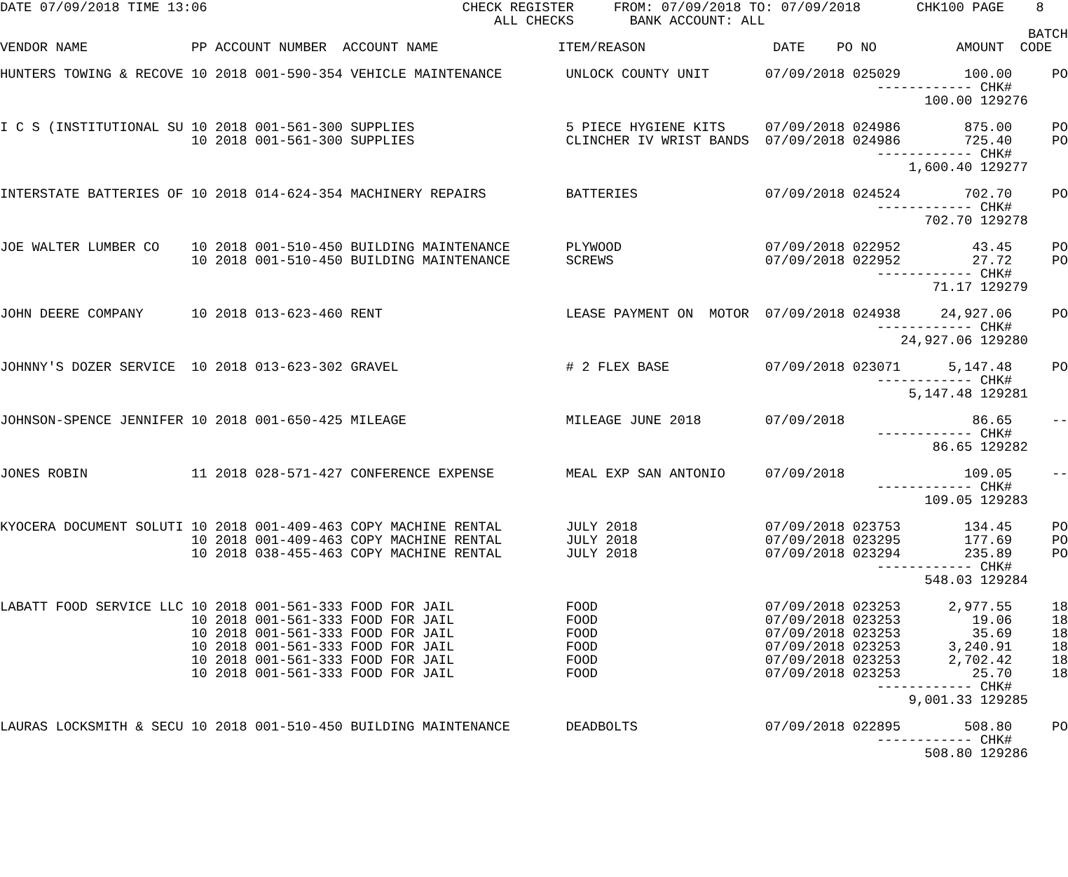DATE 07/09/2018 TIME 13:06                                CHECK REGISTER     FROM: 07/09/2018 TO: 07/09/2018       CHK100 PAGE    8
                                                              ALL CHECKS       BANK ACCOUNT: ALL
                                                                                                                                 BATCH
VENDOR NAME             PP ACCOUNT NUMBER  ACCOUNT NAME               ITEM/REASON                DATE    PO NO          AMOUNT  CODE

HUNTERS TOWING & RECOVE 10 2018 001-590-354 VEHICLE MAINTENANCE        UNLOCK COUNTY UNIT       07/09/2018 025029        100.00     PO
                                                                                                              ------------ CHK#
                                                                                                                    100.00 129276

I C S (INSTITUTIONAL SU 10 2018 001-561-300 SUPPLIES                   5 PIECE HYGIENE KITS     07/09/2018 024986        875.00     PO
                        10 2018 001-561-300 SUPPLIES                   CLINCHER IV WRIST BANDS  07/09/2018 024986        725.40     PO
                                                                                                              ------------ CHK#
                                                                                                                  1,600.40 129277

INTERSTATE BATTERIES OF 10 2018 014-624-354 MACHINERY REPAIRS          BATTERIES                07/09/2018 024524        702.70     PO
                                                                                                              ------------ CHK#
                                                                                                                    702.70 129278

JOE WALTER LUMBER CO    10 2018 001-510-450 BUILDING MAINTENANCE       PLYWOOD                  07/09/2018 022952         43.45     PO
                        10 2018 001-510-450 BUILDING MAINTENANCE       SCREWS                   07/09/2018 022952         27.72     PO
                                                                                                              ------------ CHK#
                                                                                                                     71.17 129279

JOHN DEERE COMPANY      10 2018 013-623-460 RENT                       LEASE PAYMENT ON  MOTOR  07/09/2018 024938     24,927.06     PO
                                                                                                              ------------ CHK#
                                                                                                                 24,927.06 129280

JOHNNY'S DOZER SERVICE  10 2018 013-623-302 GRAVEL                     # 2 FLEX BASE            07/09/2018 023071      5,147.48     PO
                                                                                                              ------------ CHK#
                                                                                                                  5,147.48 129281

JOHNSON-SPENCE JENNIFER 10 2018 001-650-425 MILEAGE                    MILEAGE JUNE 2018        07/09/2018                86.65     --
                                                                                                              ------------ CHK#
                                                                                                                     86.65 129282

JONES ROBIN             11 2018 028-571-427 CONFERENCE EXPENSE         MEAL EXP SAN ANTONIO     07/09/2018               109.05     --
                                                                                                              ------------ CHK#
                                                                                                                    109.05 129283

KYOCERA DOCUMENT SOLUTI 10 2018 001-409-463 COPY MACHINE RENTAL        JULY 2018                07/09/2018 023753        134.45     PO
                        10 2018 001-409-463 COPY MACHINE RENTAL        JULY 2018                07/09/2018 023295        177.69     PO
                        10 2018 038-455-463 COPY MACHINE RENTAL        JULY 2018                07/09/2018 023294        235.89     PO
                                                                                                              ------------ CHK#
                                                                                                                    548.03 129284

LABATT FOOD SERVICE LLC 10 2018 001-561-333 FOOD FOR JAIL              FOOD                     07/09/2018 023253      2,977.55     18
                        10 2018 001-561-333 FOOD FOR JAIL              FOOD                     07/09/2018 023253         19.06     18
                        10 2018 001-561-333 FOOD FOR JAIL              FOOD                     07/09/2018 023253         35.69     18
                        10 2018 001-561-333 FOOD FOR JAIL              FOOD                     07/09/2018 023253      3,240.91     18
                        10 2018 001-561-333 FOOD FOR JAIL              FOOD                     07/09/2018 023253      2,702.42     18
                        10 2018 001-561-333 FOOD FOR JAIL              FOOD                     07/09/2018 023253         25.70     18
                                                                                                              ------------ CHK#
                                                                                                                  9,001.33 129285

LAURAS LOCKSMITH & SECU 10 2018 001-510-450 BUILDING MAINTENANCE       DEADBOLTS                07/09/2018 022895        508.80     PO
                                                                                                              ------------ CHK#
                                                                                                                    508.80 129286